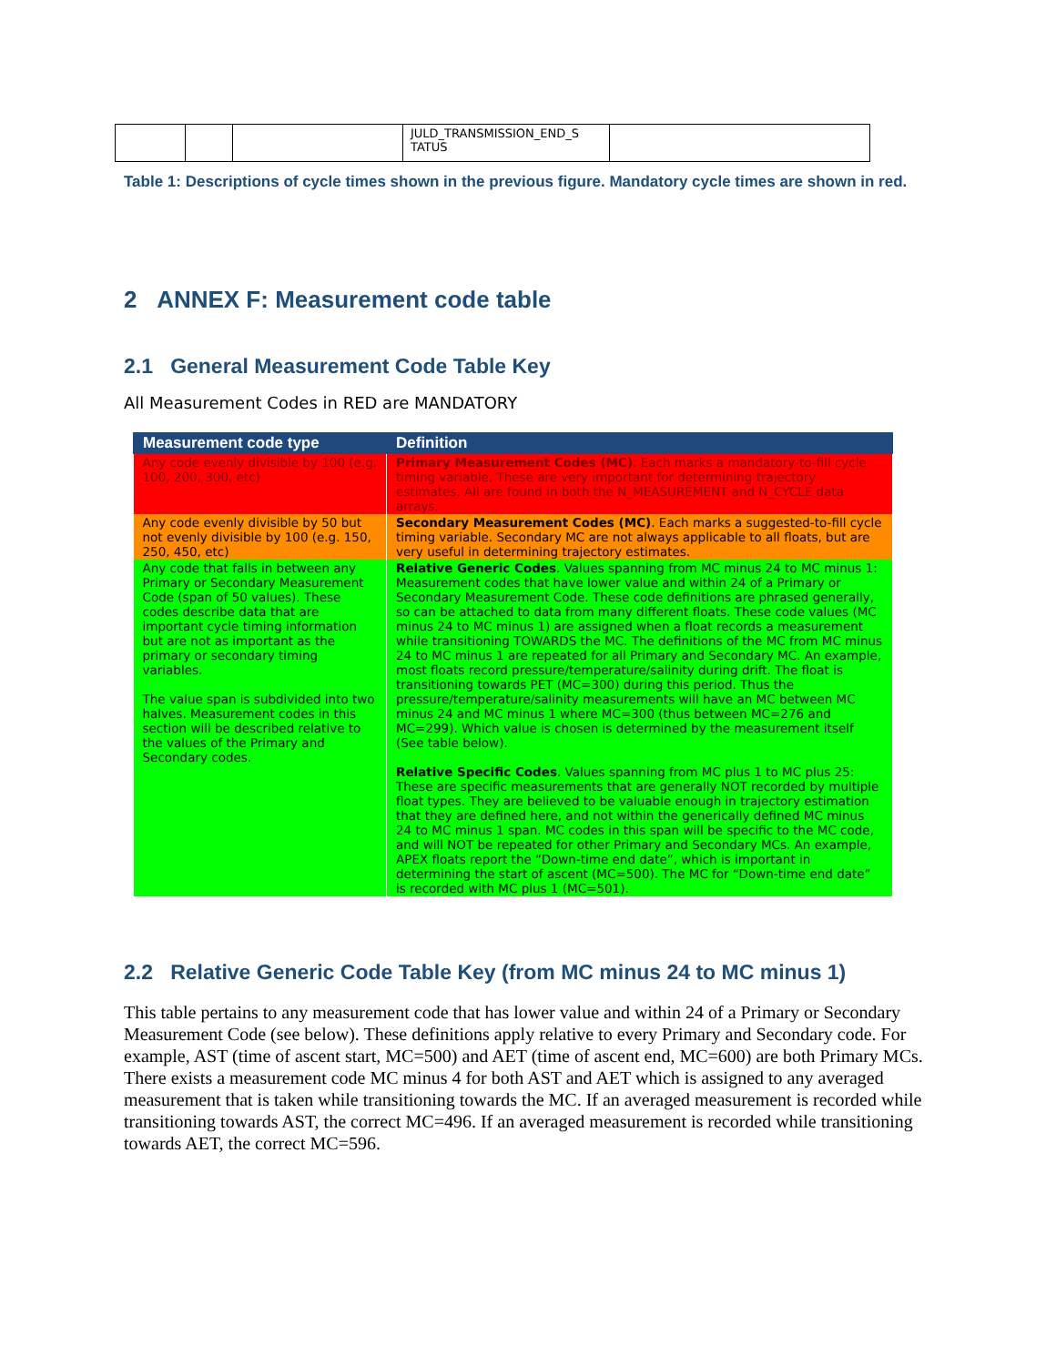| | | | JULD_TRANSMISSION_END_S TATUS | |
Table 1: Descriptions of cycle times shown in the previous figure. Mandatory cycle times are shown in red.
2 ANNEX F: Measurement code table
2.1 General Measurement Code Table Key
All Measurement Codes in RED are MANDATORY
| Measurement code type | Definition |
| --- | --- |
| Any code evenly divisible by 100 (e.g. 100, 200, 300, etc) | Primary Measurement Codes (MC) . Each marks a mandatory-to-fill cycle timing variable. These are very important for determining trajectory estimates. All are found in both the N_MEASUREMENT and N_CYCLE data arrays. |
| Any code evenly divisible by 50 but not evenly divisible by 100 (e.g. 150, 250, 450, etc) | Secondary Measurement Codes (MC) . Each marks a suggested-to-fill cycle timing variable. Secondary MC are not always applicable to all floats, but are very useful in determining trajectory estimates. |
| Any code that falls in between any Primary or Secondary Measurement Code (span of 50 values). These codes describe data that are important cycle timing information but are not as important as the primary or secondary timing variables. The value span is subdivided into two halves. Measurement codes in this section will be described relative to the values of the Primary and Secondary codes. | Relative Generic Codes . Values spanning from MC minus 24 to MC minus 1: Measurement codes that have lower value and within 24 of a Primary or Secondary Measurement Code. These code definitions are phrased generally, so can be attached to data from many different floats. These code values (MC minus 24 to MC minus 1) are assigned when a float records a measurement while transitioning TOWARDS the MC. The definitions of the MC from MC minus 24 to MC minus 1 are repeated for all Primary and Secondary MC. An example, most floats record pressure/temperature/salinity during drift. The float is transitioning towards PET (MC=300) during this period. Thus the pressure/temperature/salinity measurements will have an MC between MC minus 24 and MC minus 1 where MC=300 (thus between MC=276 and MC=299). Which value is chosen is determined by the measurement itself (See table below). Relative Specific Codes . Values spanning from MC plus 1 to MC plus 25: These are specific measurements that are generally NOT recorded by multiple float types. They are believed to be valuable enough in trajectory estimation that they are defined here, and not within the generically defined MC minus 24 to MC minus 1 span. MC codes in this span will be specific to the MC code, and will NOT be repeated for other Primary and Secondary MCs. An example, APEX floats report the “Down-time end date”, which is important in determining the start of ascent (MC=500). The MC for “Down-time end date” is recorded with MC plus 1 (MC=501). |
2.2 Relative Generic Code Table Key (from MC minus 24 to MC minus 1)
This table pertains to any measurement code that has lower value and within 24 of a Primary or Secondary Measurement Code (see below). These definitions apply relative to every Primary and Secondary code. For example, AST (time of ascent start, MC=500) and AET (time of ascent end, MC=600) are both Primary MCs. There exists a measurement code MC minus 4 for both AST and AET which is assigned to any averaged measurement that is taken while transitioning towards the MC. If an averaged measurement is recorded while transitioning towards AST, the correct MC=496. If an averaged measurement is recorded while transitioning towards AET, the correct MC=596.